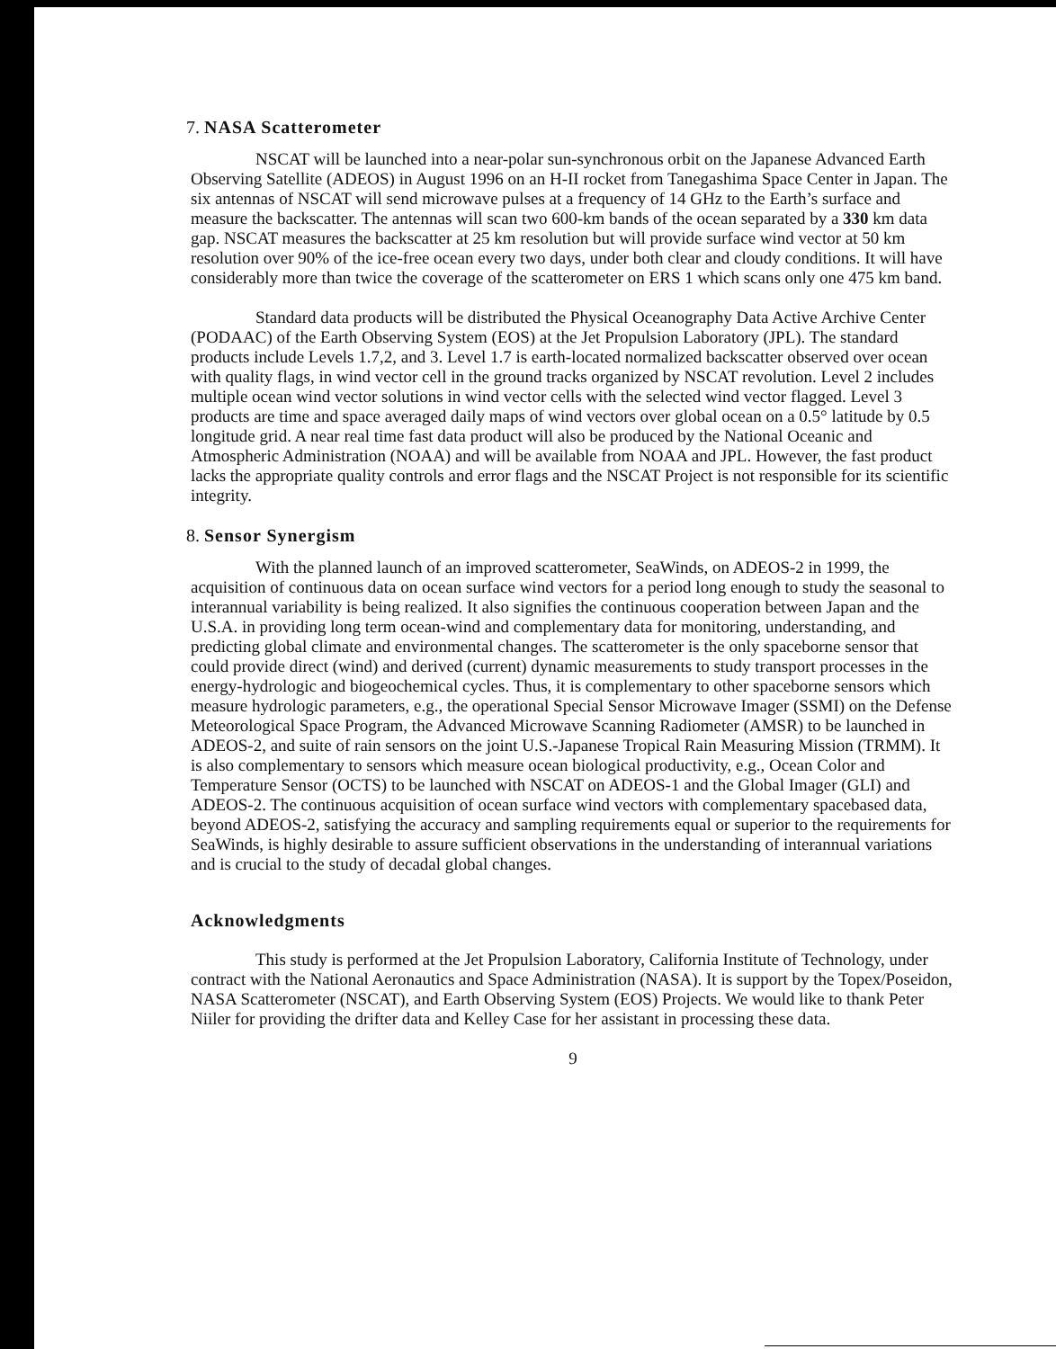7. NASA Scatterometer
NSCAT will be launched into a near-polar sun-synchronous orbit on the Japanese Advanced Earth Observing Satellite (ADEOS) in August 1996 on an H-II rocket from Tanegashima Space Center in Japan. The six antennas of NSCAT will send microwave pulses at a frequency of 14 GHz to the Earth’s surface and measure the backscatter. The antennas will scan two 600-km bands of the ocean separated by a 330 km data gap. NSCAT measures the backscatter at 25 km resolution but will provide surface wind vector at 50 km resolution over 90% of the ice-free ocean every two days, under both clear and cloudy conditions. It will have considerably more than twice the coverage of the scatterometer on ERS 1 which scans only one 475 km band.
Standard data products will be distributed the Physical Oceanography Data Active Archive Center (PODAAC) of the Earth Observing System (EOS) at the Jet Propulsion Laboratory (JPL). The standard products include Levels 1.7,2, and 3. Level 1.7 is earth-located normalized backscatter observed over ocean with quality flags, in wind vector cell in the ground tracks organized by NSCAT revolution. Level 2 includes multiple ocean wind vector solutions in wind vector cells with the selected wind vector flagged. Level 3 products are time and space averaged daily maps of wind vectors over global ocean on a 0.5° latitude by 0.5 longitude grid. A near real time fast data product will also be produced by the National Oceanic and Atmospheric Administration (NOAA) and will be available from NOAA and JPL. However, the fast product lacks the appropriate quality controls and error flags and the NSCAT Project is not responsible for its scientific integrity.
8. Sensor Synergism
With the planned launch of an improved scatterometer, SeaWinds, on ADEOS-2 in 1999, the acquisition of continuous data on ocean surface wind vectors for a period long enough to study the seasonal to interannual variability is being realized. It also signifies the continuous cooperation between Japan and the U.S.A. in providing long term ocean-wind and complementary data for monitoring, understanding, and predicting global climate and environmental changes. The scatterometer is the only spaceborne sensor that could provide direct (wind) and derived (current) dynamic measurements to study transport processes in the energy-hydrologic and biogeochemical cycles. Thus, it is complementary to other spaceborne sensors which measure hydrologic parameters, e.g., the operational Special Sensor Microwave Imager (SSMI) on the Defense Meteorological Space Program, the Advanced Microwave Scanning Radiometer (AMSR) to be launched in ADEOS-2, and suite of rain sensors on the joint U.S.-Japanese Tropical Rain Measuring Mission (TRMM). It is also complementary to sensors which measure ocean biological productivity, e.g., Ocean Color and Temperature Sensor (OCTS) to be launched with NSCAT on ADEOS-1 and the Global Imager (GLI) and ADEOS-2. The continuous acquisition of ocean surface wind vectors with complementary spacebased data, beyond ADEOS-2, satisfying the accuracy and sampling requirements equal or superior to the requirements for SeaWinds, is highly desirable to assure sufficient observations in the understanding of interannual variations and is crucial to the study of decadal global changes.
Acknowledgments
This study is performed at the Jet Propulsion Laboratory, California Institute of Technology, under contract with the National Aeronautics and Space Administration (NASA). It is support by the Topex/Poseidon, NASA Scatterometer (NSCAT), and Earth Observing System (EOS) Projects. We would like to thank Peter Niiler for providing the drifter data and Kelley Case for her assistant in processing these data.
9